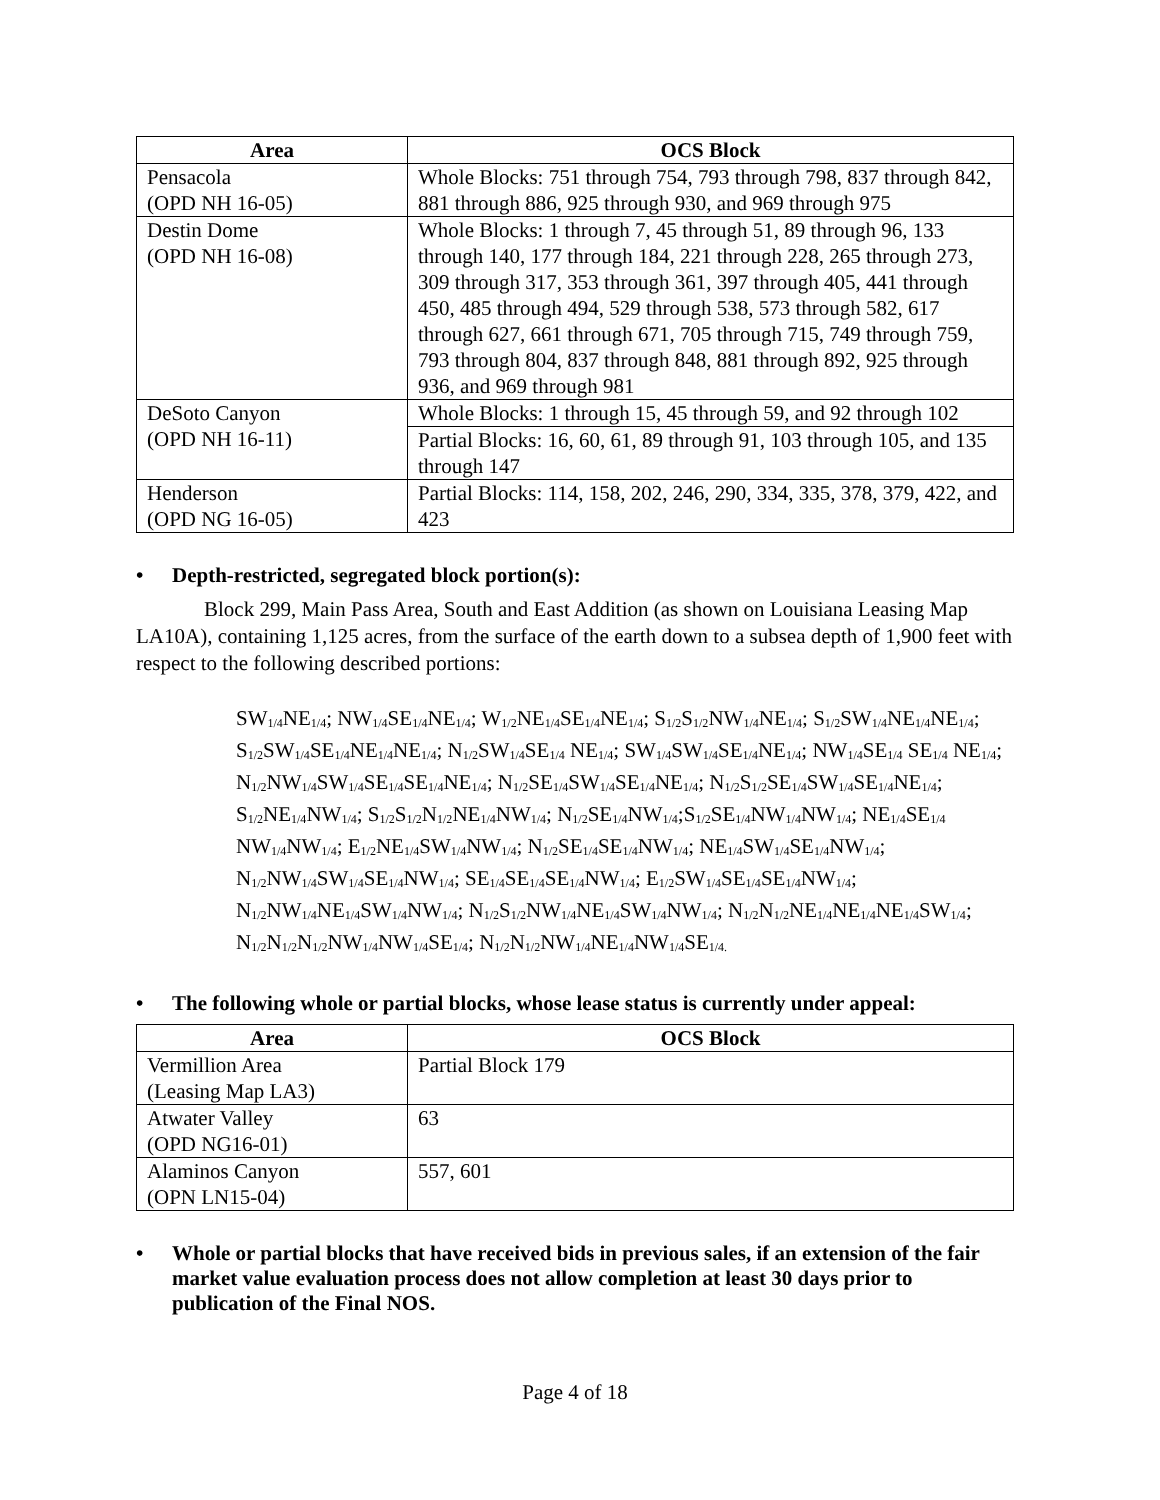| Area | OCS Block |
| --- | --- |
| Pensacola (OPD NH 16-05) | Whole Blocks: 751 through 754, 793 through 798, 837 through 842, 881 through 886, 925 through 930, and 969 through 975 |
| Destin Dome (OPD NH 16-08) | Whole Blocks: 1 through 7, 45 through 51, 89 through 96, 133 through 140, 177 through 184, 221 through 228, 265 through 273, 309 through 317, 353 through 361, 397 through 405, 441 through 450, 485 through 494, 529 through 538, 573 through 582, 617 through 627, 661 through 671, 705 through 715, 749 through 759, 793 through 804, 837 through 848, 881 through 892, 925 through 936, and 969 through 981 |
| DeSoto Canyon (OPD NH 16-11) | Whole Blocks: 1 through 15, 45 through 59, and 92 through 102 |
| | Partial Blocks: 16, 60, 61, 89 through 91, 103 through 105, and 135 through 147 |
| Henderson (OPD NG 16-05) | Partial Blocks: 114, 158, 202, 246, 290, 334, 335, 378, 379, 422, and 423 |
• Depth-restricted, segregated block portion(s):
Block 299, Main Pass Area, South and East Addition (as shown on Louisiana Leasing Map LA10A), containing 1,125 acres, from the surface of the earth down to a subsea depth of 1,900 feet with respect to the following described portions:
SW<sub>1/4</sub>NE<sub>1/4</sub>; NW<sub>1/4</sub>SE<sub>1/4</sub>NE<sub>1/4</sub>; W<sub>1/2</sub>NE<sub>1/4</sub>SE<sub>1/4</sub>NE<sub>1/4</sub>; S<sub>1/2</sub>S<sub>1/2</sub>NW<sub>1/4</sub>NE<sub>1/4</sub>; S<sub>1/2</sub>SW<sub>1/4</sub>NE<sub>1/4</sub>NE<sub>1/4</sub>; S<sub>1/2</sub>SW<sub>1/4</sub>SE<sub>1/4</sub>NE<sub>1/4</sub>NE<sub>1/4</sub>; N<sub>1/2</sub>SW<sub>1/4</sub>SE<sub>1/4</sub> NE<sub>1/4</sub>; SW<sub>1/4</sub>SW<sub>1/4</sub>SE<sub>1/4</sub>NE<sub>1/4</sub>; NW<sub>1/4</sub>SE<sub>1/4</sub> SE<sub>1/4</sub> NE<sub>1/4</sub>; N<sub>1/2</sub>NW<sub>1/4</sub>SW<sub>1/4</sub>SE<sub>1/4</sub>SE<sub>1/4</sub>NE<sub>1/4</sub>; N<sub>1/2</sub>SE<sub>1/4</sub>SW<sub>1/4</sub>SE<sub>1/4</sub>NE<sub>1/4</sub>; N<sub>1/2</sub>S<sub>1/2</sub>SE<sub>1/4</sub>SW<sub>1/4</sub>SE<sub>1/4</sub>NE<sub>1/4</sub>; S<sub>1/2</sub>NE<sub>1/4</sub>NW<sub>1/4</sub>; S<sub>1/2</sub>S<sub>1/2</sub>N<sub>1/2</sub>NE<sub>1/4</sub>NW<sub>1/4</sub>; N<sub>1/2</sub>SE<sub>1/4</sub>NW<sub>1/4</sub>;S<sub>1/2</sub>SE<sub>1/4</sub>NW<sub>1/4</sub>NW<sub>1/4</sub>; NE<sub>1/4</sub>SE<sub>1/4</sub> NW<sub>1/4</sub>NW<sub>1/4</sub>; E<sub>1/2</sub>NE<sub>1/4</sub>SW<sub>1/4</sub>NW<sub>1/4</sub>; N<sub>1/2</sub>SE<sub>1/4</sub>SE<sub>1/4</sub>NW<sub>1/4</sub>; NE<sub>1/4</sub>SW<sub>1/4</sub>SE<sub>1/4</sub>NW<sub>1/4</sub>; N<sub>1/2</sub>NW<sub>1/4</sub>SW<sub>1/4</sub>SE<sub>1/4</sub>NW<sub>1/4</sub>; SE<sub>1/4</sub>SE<sub>1/4</sub>SE<sub>1/4</sub>NW<sub>1/4</sub>; E<sub>1/2</sub>SW<sub>1/4</sub>SE<sub>1/4</sub>SE<sub>1/4</sub>NW<sub>1/4</sub>; N<sub>1/2</sub>NW<sub>1/4</sub>NE<sub>1/4</sub>SW<sub>1/4</sub>NW<sub>1/4</sub>; N<sub>1/2</sub>S<sub>1/2</sub>NW<sub>1/4</sub>NE<sub>1/4</sub>SW<sub>1/4</sub>NW<sub>1/4</sub>; N<sub>1/2</sub>N<sub>1/2</sub>NE<sub>1/4</sub>NE<sub>1/4</sub>NE<sub>1/4</sub>SW<sub>1/4</sub>; N<sub>1/2</sub>N<sub>1/2</sub>N<sub>1/2</sub>NW<sub>1/4</sub>NW<sub>1/4</sub>SE<sub>1/4</sub>; N<sub>1/2</sub>N<sub>1/2</sub>NW<sub>1/4</sub>NE<sub>1/4</sub>NW<sub>1/4</sub>SE<sub>1/4.</sub>
• The following whole or partial blocks, whose lease status is currently under appeal:
| Area | OCS Block |
| --- | --- |
| Vermillion Area (Leasing Map LA3) | Partial Block 179 |
| Atwater Valley (OPD NG16-01) | 63 |
| Alaminos Canyon (OPN LN15-04) | 557, 601 |
• Whole or partial blocks that have received bids in previous sales, if an extension of the fair market value evaluation process does not allow completion at least 30 days prior to publication of the Final NOS.
Page 4 of 18